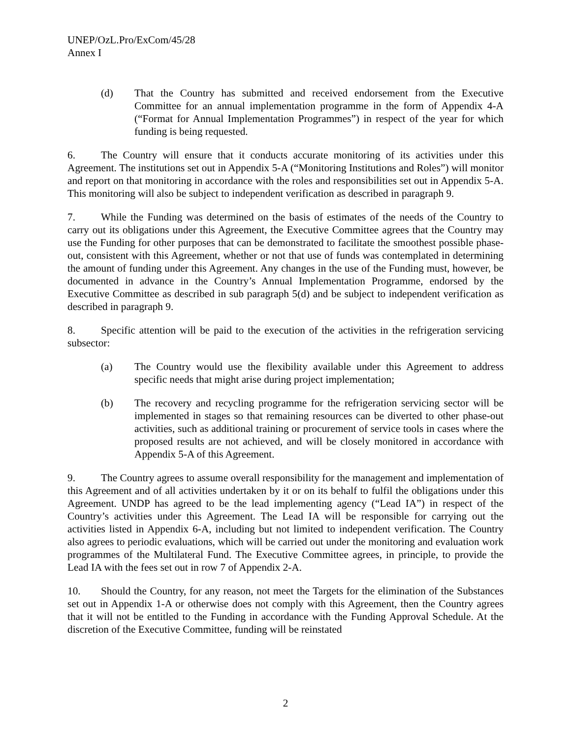UNEP/OzL.Pro/ExCom/45/28
Annex I
(d) That the Country has submitted and received endorsement from the Executive Committee for an annual implementation programme in the form of Appendix 4-A (“Format for Annual Implementation Programmes”) in respect of the year for which funding is being requested.
6. The Country will ensure that it conducts accurate monitoring of its activities under this Agreement. The institutions set out in Appendix 5-A (“Monitoring Institutions and Roles”) will monitor and report on that monitoring in accordance with the roles and responsibilities set out in Appendix 5-A. This monitoring will also be subject to independent verification as described in paragraph 9.
7. While the Funding was determined on the basis of estimates of the needs of the Country to carry out its obligations under this Agreement, the Executive Committee agrees that the Country may use the Funding for other purposes that can be demonstrated to facilitate the smoothest possible phase-out, consistent with this Agreement, whether or not that use of funds was contemplated in determining the amount of funding under this Agreement. Any changes in the use of the Funding must, however, be documented in advance in the Country’s Annual Implementation Programme, endorsed by the Executive Committee as described in sub paragraph 5(d) and be subject to independent verification as described in paragraph 9.
8. Specific attention will be paid to the execution of the activities in the refrigeration servicing subsector:
(a) The Country would use the flexibility available under this Agreement to address specific needs that might arise during project implementation;
(b) The recovery and recycling programme for the refrigeration servicing sector will be implemented in stages so that remaining resources can be diverted to other phase-out activities, such as additional training or procurement of service tools in cases where the proposed results are not achieved, and will be closely monitored in accordance with Appendix 5-A of this Agreement.
9. The Country agrees to assume overall responsibility for the management and implementation of this Agreement and of all activities undertaken by it or on its behalf to fulfil the obligations under this Agreement. UNDP has agreed to be the lead implementing agency (“Lead IA”) in respect of the Country’s activities under this Agreement. The Lead IA will be responsible for carrying out the activities listed in Appendix 6-A, including but not limited to independent verification. The Country also agrees to periodic evaluations, which will be carried out under the monitoring and evaluation work programmes of the Multilateral Fund. The Executive Committee agrees, in principle, to provide the Lead IA with the fees set out in row 7 of Appendix 2-A.
10. Should the Country, for any reason, not meet the Targets for the elimination of the Substances set out in Appendix 1-A or otherwise does not comply with this Agreement, then the Country agrees that it will not be entitled to the Funding in accordance with the Funding Approval Schedule. At the discretion of the Executive Committee, funding will be reinstated
2